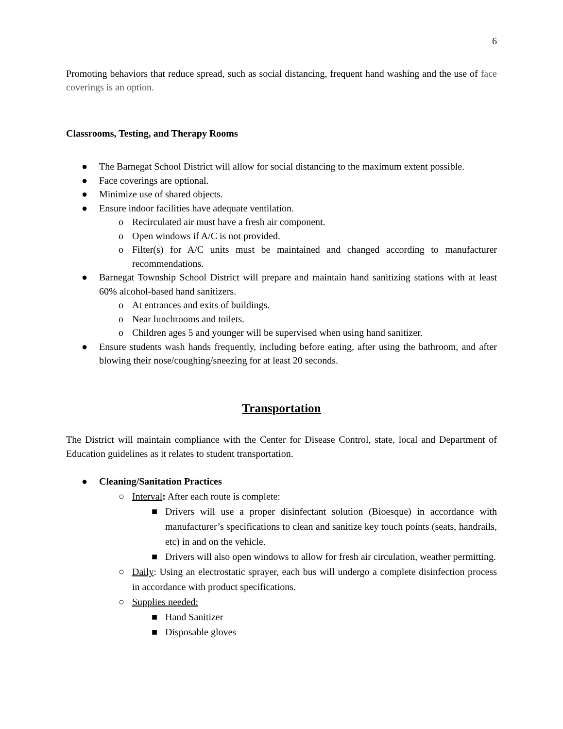6
Promoting behaviors that reduce spread, such as social distancing, frequent hand washing and the use of face coverings is an option.
Classrooms, Testing, and Therapy Rooms
● The Barnegat School District will allow for social distancing to the maximum extent possible.
● Face coverings are optional.
● Minimize use of shared objects.
● Ensure indoor facilities have adequate ventilation.
o Recirculated air must have a fresh air component.
o Open windows if A/C is not provided.
o Filter(s) for A/C units must be maintained and changed according to manufacturer recommendations.
● Barnegat Township School District will prepare and maintain hand sanitizing stations with at least 60% alcohol-based hand sanitizers.
o At entrances and exits of buildings.
o Near lunchrooms and toilets.
o Children ages 5 and younger will be supervised when using hand sanitizer.
● Ensure students wash hands frequently, including before eating, after using the bathroom, and after blowing their nose/coughing/sneezing for at least 20 seconds.
Transportation
The District will maintain compliance with the Center for Disease Control, state, local and Department of Education guidelines as it relates to student transportation.
● Cleaning/Sanitation Practices
○ Interval: After each route is complete:
■ Drivers will use a proper disinfectant solution (Bioesque) in accordance with manufacturer’s specifications to clean and sanitize key touch points (seats, handrails, etc) in and on the vehicle.
■ Drivers will also open windows to allow for fresh air circulation, weather permitting.
○ Daily: Using an electrostatic sprayer, each bus will undergo a complete disinfection process in accordance with product specifications.
○ Supplies needed:
■ Hand Sanitizer
■ Disposable gloves